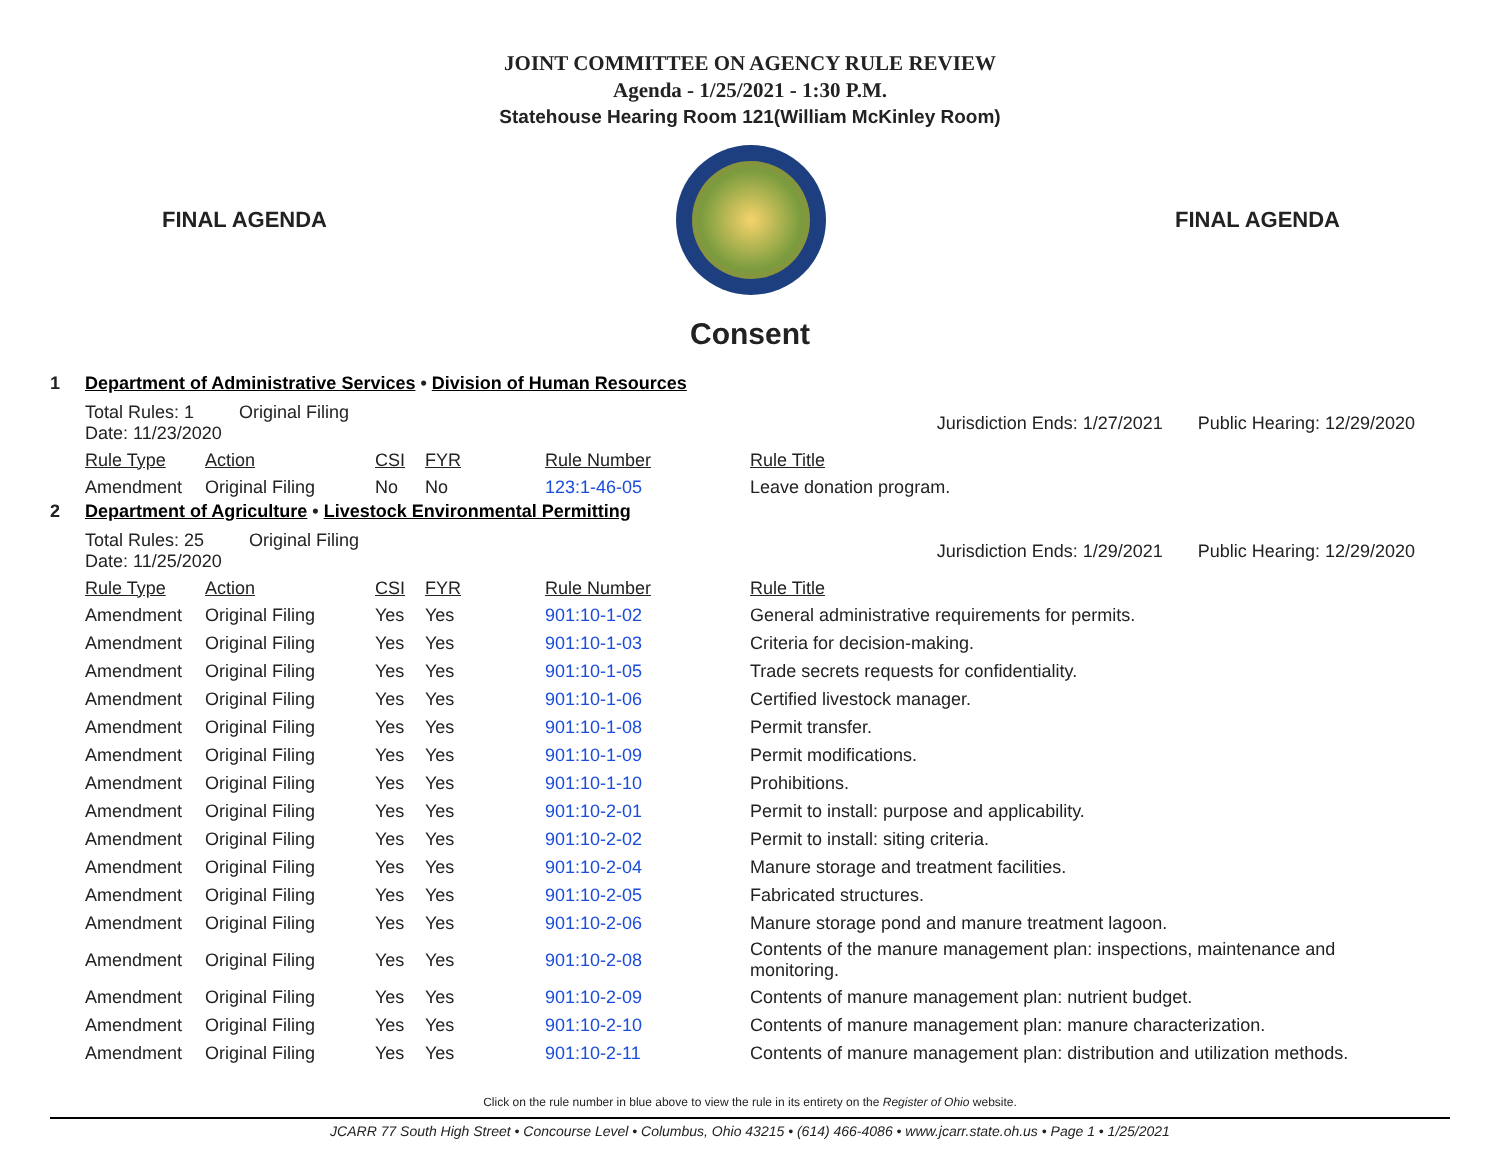JOINT COMMITTEE ON AGENCY RULE REVIEW
Agenda - 1/25/2021 - 1:30 P.M.
Statehouse Hearing Room 121(William McKinley Room)
FINAL AGENDA FINAL AGENDA
Consent
1 Department of Administrative Services • Division of Human Resources
| Total Rules: 1 Original Filing Date: 11/23/2020 | | Jurisdiction Ends: 1/27/2021 Public Hearing: 12/29/2020 | | | |
| Rule Type | Action | CSI | FYR | Rule Number | Rule Title |
| Amendment | Original Filing | No | No | 123:1-46-05 | Leave donation program. |
2 Department of Agriculture • Livestock Environmental Permitting
| Total Rules: 25 Original Filing Date: 11/25/2020 | | Jurisdiction Ends: 1/29/2021 Public Hearing: 12/29/2020 | | | |
| Rule Type | Action | CSI | FYR | Rule Number | Rule Title |
| Amendment | Original Filing | Yes | Yes | 901:10-1-02 | General administrative requirements for permits. |
| Amendment | Original Filing | Yes | Yes | 901:10-1-03 | Criteria for decision-making. |
| Amendment | Original Filing | Yes | Yes | 901:10-1-05 | Trade secrets requests for confidentiality. |
| Amendment | Original Filing | Yes | Yes | 901:10-1-06 | Certified livestock manager. |
| Amendment | Original Filing | Yes | Yes | 901:10-1-08 | Permit transfer. |
| Amendment | Original Filing | Yes | Yes | 901:10-1-09 | Permit modifications. |
| Amendment | Original Filing | Yes | Yes | 901:10-1-10 | Prohibitions. |
| Amendment | Original Filing | Yes | Yes | 901:10-2-01 | Permit to install: purpose and applicability. |
| Amendment | Original Filing | Yes | Yes | 901:10-2-02 | Permit to install: siting criteria. |
| Amendment | Original Filing | Yes | Yes | 901:10-2-04 | Manure storage and treatment facilities. |
| Amendment | Original Filing | Yes | Yes | 901:10-2-05 | Fabricated structures. |
| Amendment | Original Filing | Yes | Yes | 901:10-2-06 | Manure storage pond and manure treatment lagoon. |
| Amendment | Original Filing | Yes | Yes | 901:10-2-08 | Contents of the manure management plan: inspections, maintenance and monitoring. |
| Amendment | Original Filing | Yes | Yes | 901:10-2-09 | Contents of manure management plan: nutrient budget. |
| Amendment | Original Filing | Yes | Yes | 901:10-2-10 | Contents of manure management plan: manure characterization. |
| Amendment | Original Filing | Yes | Yes | 901:10-2-11 | Contents of manure management plan: distribution and utilization methods. |
Click on the rule number in blue above to view the rule in its entirety on the Register of Ohio website.
JCARR 77 South High Street • Concourse Level • Columbus, Ohio 43215 • (614) 466-4086 • www.jcarr.state.oh.us • Page 1 • 1/25/2021